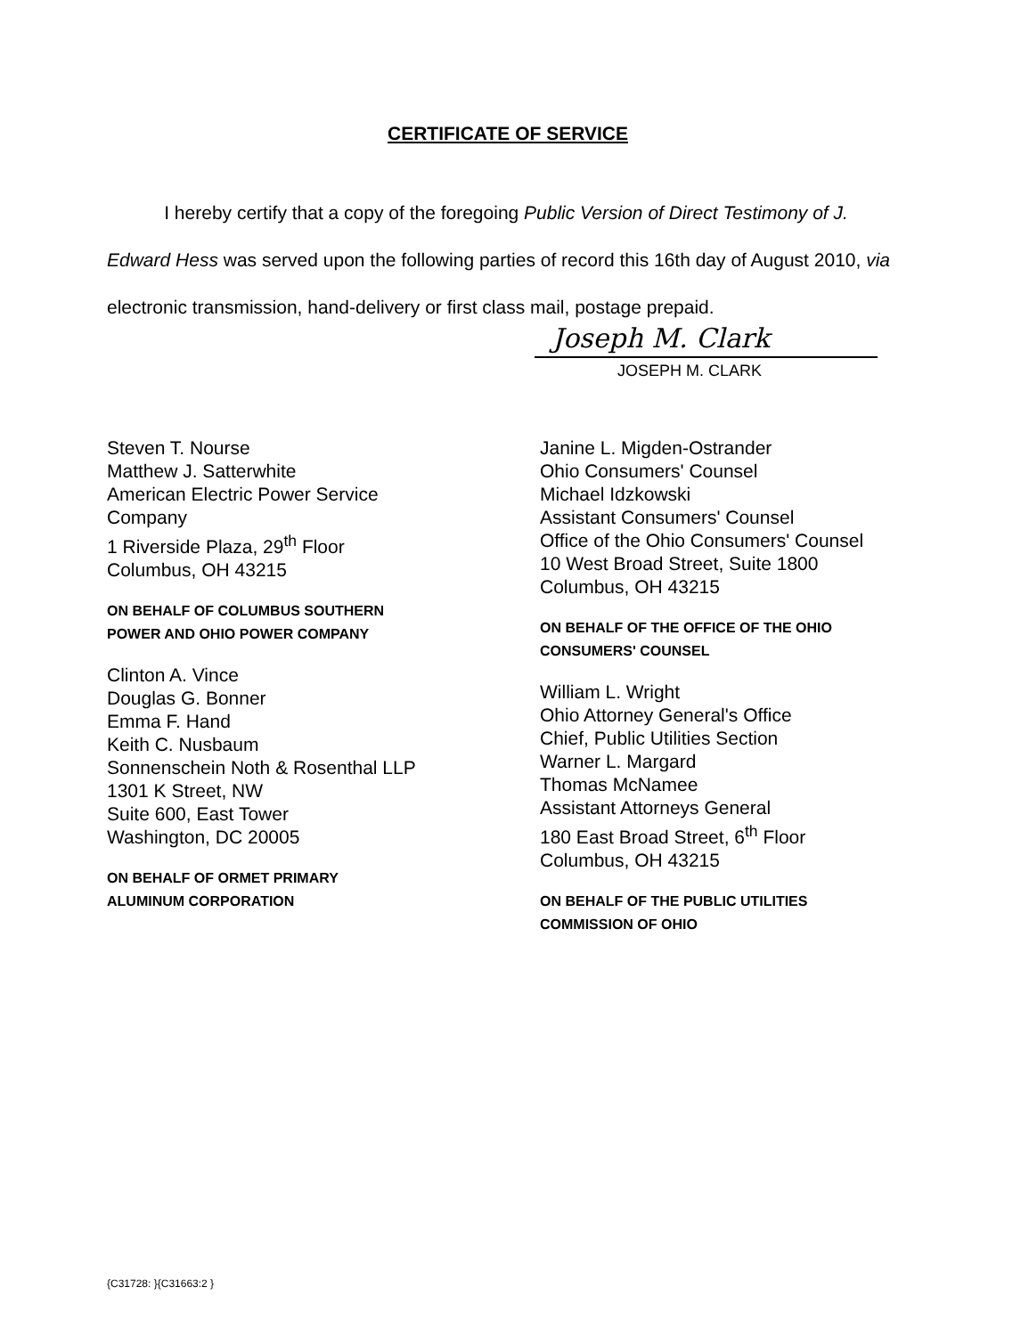CERTIFICATE OF SERVICE
I hereby certify that a copy of the foregoing Public Version of Direct Testimony of J. Edward Hess was served upon the following parties of record this 16th day of August 2010, via electronic transmission, hand-delivery or first class mail, postage prepaid.
Joseph M. Clark
JOSEPH M. CLARK
Steven T. Nourse
Matthew J. Satterwhite
American Electric Power Service
Company
1 Riverside Plaza, 29<sup>th</sup> Floor
Columbus, OH 43215
ON BEHALF OF COLUMBUS SOUTHERN
POWER AND OHIO POWER COMPANY
Clinton A. Vince
Douglas G. Bonner
Emma F. Hand
Keith C. Nusbaum
Sonnenschein Noth & Rosenthal LLP
1301 K Street, NW
Suite 600, East Tower
Washington, DC 20005
ON BEHALF OF ORMET PRIMARY
ALUMINUM CORPORATION
Janine L. Migden-Ostrander
Ohio Consumers' Counsel
Michael Idzkowski
Assistant Consumers' Counsel
Office of the Ohio Consumers' Counsel
10 West Broad Street, Suite 1800
Columbus, OH 43215
ON BEHALF OF THE OFFICE OF THE OHIO
CONSUMERS' COUNSEL
William L. Wright
Ohio Attorney General's Office
Chief, Public Utilities Section
Warner L. Margard
Thomas McNamee
Assistant Attorneys General
180 East Broad Street, 6<sup>th</sup> Floor
Columbus, OH 43215
ON BEHALF OF THE PUBLIC UTILITIES
COMMISSION OF OHIO
{C31728: }{C31663:2 }